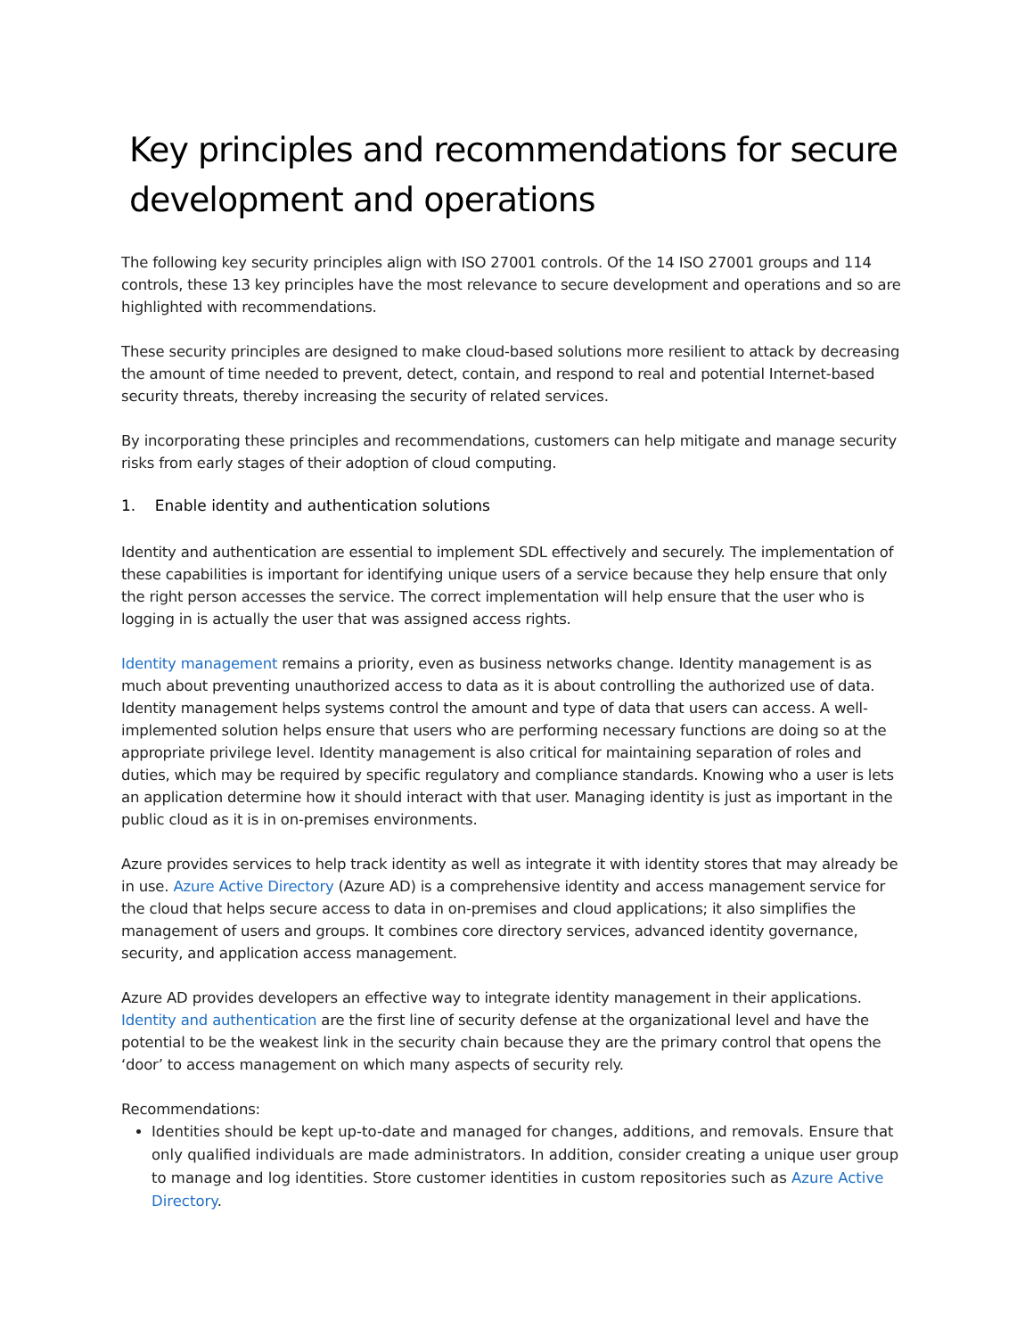Key principles and recommendations for secure development and operations
The following key security principles align with ISO 27001 controls. Of the 14 ISO 27001 groups and 114 controls, these 13 key principles have the most relevance to secure development and operations and so are highlighted with recommendations.
These security principles are designed to make cloud-based solutions more resilient to attack by decreasing the amount of time needed to prevent, detect, contain, and respond to real and potential Internet-based security threats, thereby increasing the security of related services.
By incorporating these principles and recommendations, customers can help mitigate and manage security risks from early stages of their adoption of cloud computing.
1. Enable identity and authentication solutions
Identity and authentication are essential to implement SDL effectively and securely. The implementation of these capabilities is important for identifying unique users of a service because they help ensure that only the right person accesses the service. The correct implementation will help ensure that the user who is logging in is actually the user that was assigned access rights.
Identity management remains a priority, even as business networks change. Identity management is as much about preventing unauthorized access to data as it is about controlling the authorized use of data. Identity management helps systems control the amount and type of data that users can access. A well-implemented solution helps ensure that users who are performing necessary functions are doing so at the appropriate privilege level. Identity management is also critical for maintaining separation of roles and duties, which may be required by specific regulatory and compliance standards. Knowing who a user is lets an application determine how it should interact with that user. Managing identity is just as important in the public cloud as it is in on-premises environments.
Azure provides services to help track identity as well as integrate it with identity stores that may already be in use. Azure Active Directory (Azure AD) is a comprehensive identity and access management service for the cloud that helps secure access to data in on-premises and cloud applications; it also simplifies the management of users and groups. It combines core directory services, advanced identity governance, security, and application access management.
Azure AD provides developers an effective way to integrate identity management in their applications. Identity and authentication are the first line of security defense at the organizational level and have the potential to be the weakest link in the security chain because they are the primary control that opens the ‘door’ to access management on which many aspects of security rely.
Recommendations:
Identities should be kept up-to-date and managed for changes, additions, and removals. Ensure that only qualified individuals are made administrators. In addition, consider creating a unique user group to manage and log identities. Store customer identities in custom repositories such as Azure Active Directory.